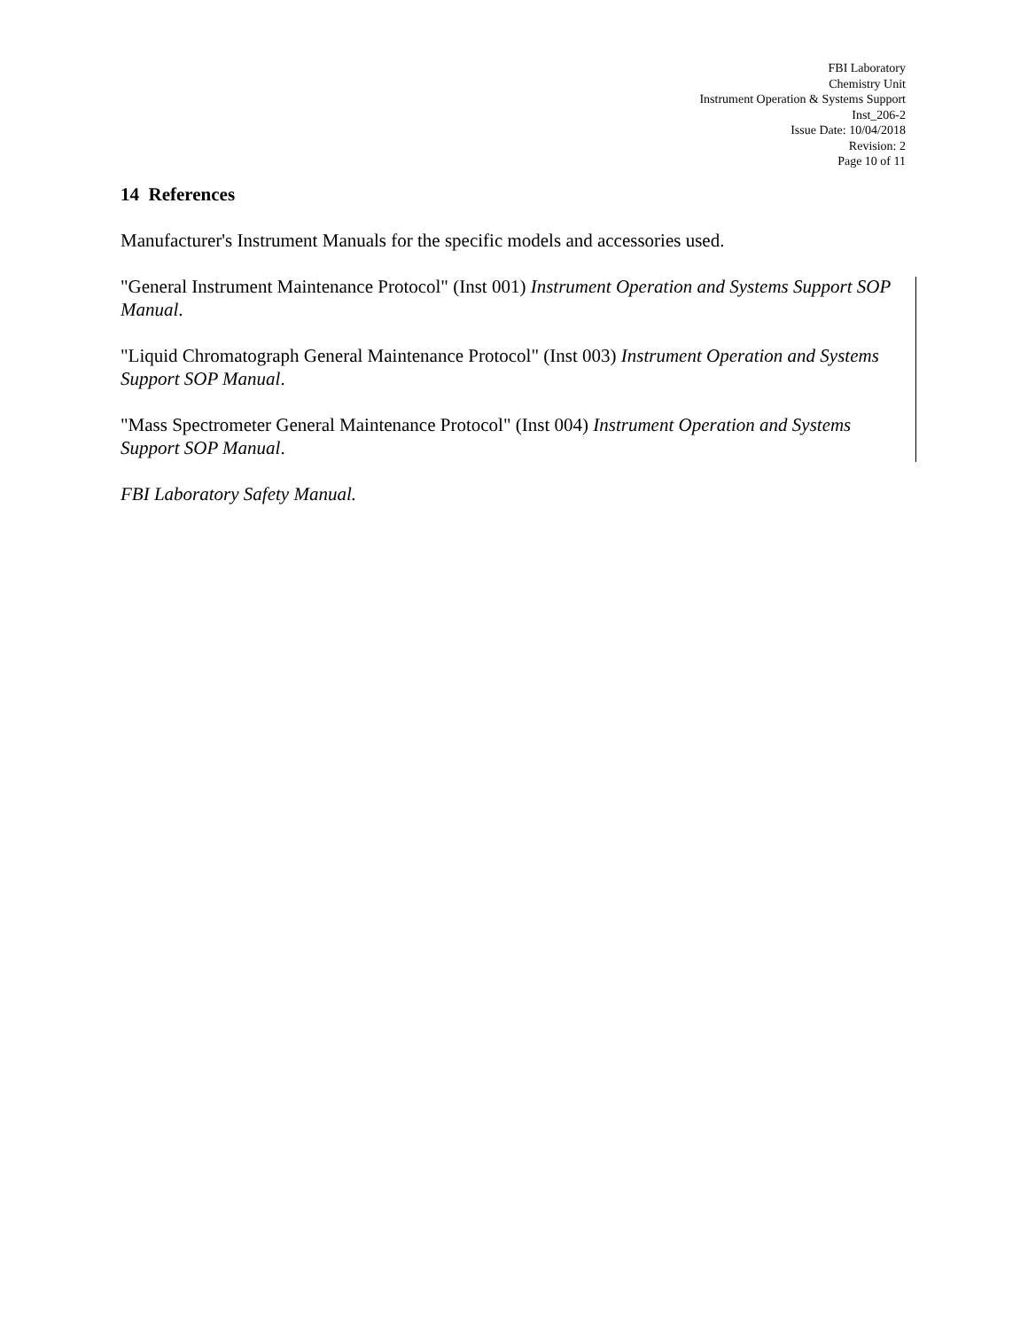FBI Laboratory
Chemistry Unit
Instrument Operation & Systems Support
Inst_206-2
Issue Date: 10/04/2018
Revision: 2
Page 10 of 11
14 References
Manufacturer's Instrument Manuals for the specific models and accessories used.
"General Instrument Maintenance Protocol" (Inst 001) Instrument Operation and Systems Support SOP Manual.
"Liquid Chromatograph General Maintenance Protocol" (Inst 003) Instrument Operation and Systems Support SOP Manual.
"Mass Spectrometer General Maintenance Protocol" (Inst 004) Instrument Operation and Systems Support SOP Manual.
FBI Laboratory Safety Manual.